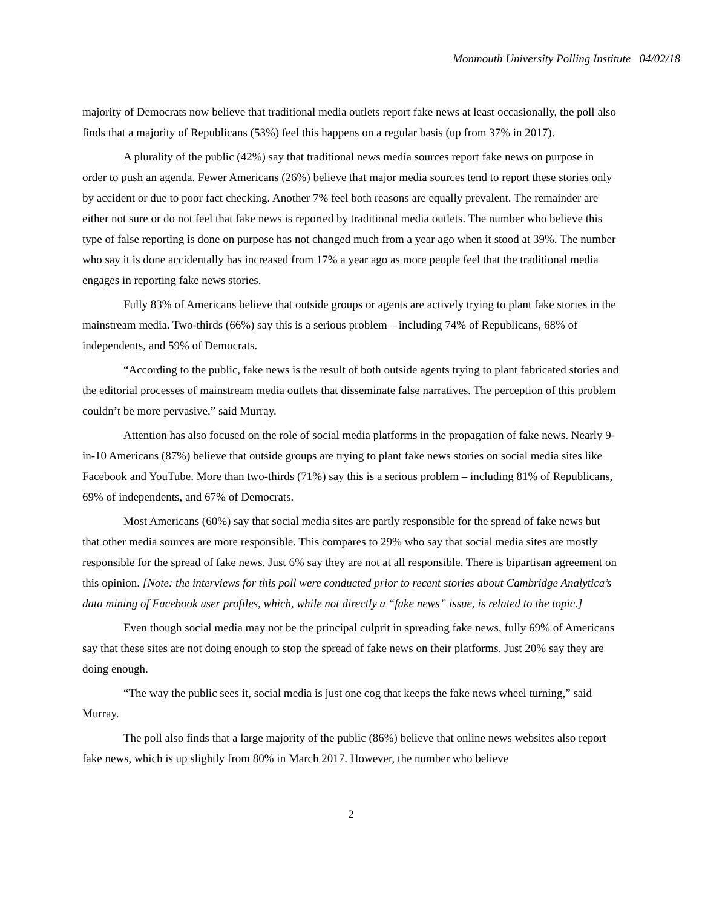Monmouth University Polling Institute 04/02/18
majority of Democrats now believe that traditional media outlets report fake news at least occasionally, the poll also finds that a majority of Republicans (53%) feel this happens on a regular basis (up from 37% in 2017).
A plurality of the public (42%) say that traditional news media sources report fake news on purpose in order to push an agenda. Fewer Americans (26%) believe that major media sources tend to report these stories only by accident or due to poor fact checking. Another 7% feel both reasons are equally prevalent. The remainder are either not sure or do not feel that fake news is reported by traditional media outlets. The number who believe this type of false reporting is done on purpose has not changed much from a year ago when it stood at 39%. The number who say it is done accidentally has increased from 17% a year ago as more people feel that the traditional media engages in reporting fake news stories.
Fully 83% of Americans believe that outside groups or agents are actively trying to plant fake stories in the mainstream media. Two-thirds (66%) say this is a serious problem – including 74% of Republicans, 68% of independents, and 59% of Democrats.
“According to the public, fake news is the result of both outside agents trying to plant fabricated stories and the editorial processes of mainstream media outlets that disseminate false narratives. The perception of this problem couldn’t be more pervasive,” said Murray.
Attention has also focused on the role of social media platforms in the propagation of fake news. Nearly 9-in-10 Americans (87%) believe that outside groups are trying to plant fake news stories on social media sites like Facebook and YouTube. More than two-thirds (71%) say this is a serious problem – including 81% of Republicans, 69% of independents, and 67% of Democrats.
Most Americans (60%) say that social media sites are partly responsible for the spread of fake news but that other media sources are more responsible. This compares to 29% who say that social media sites are mostly responsible for the spread of fake news. Just 6% say they are not at all responsible. There is bipartisan agreement on this opinion. [Note: the interviews for this poll were conducted prior to recent stories about Cambridge Analytica’s data mining of Facebook user profiles, which, while not directly a “fake news” issue, is related to the topic.]
Even though social media may not be the principal culprit in spreading fake news, fully 69% of Americans say that these sites are not doing enough to stop the spread of fake news on their platforms. Just 20% say they are doing enough.
“The way the public sees it, social media is just one cog that keeps the fake news wheel turning,” said Murray.
The poll also finds that a large majority of the public (86%) believe that online news websites also report fake news, which is up slightly from 80% in March 2017. However, the number who believe
2